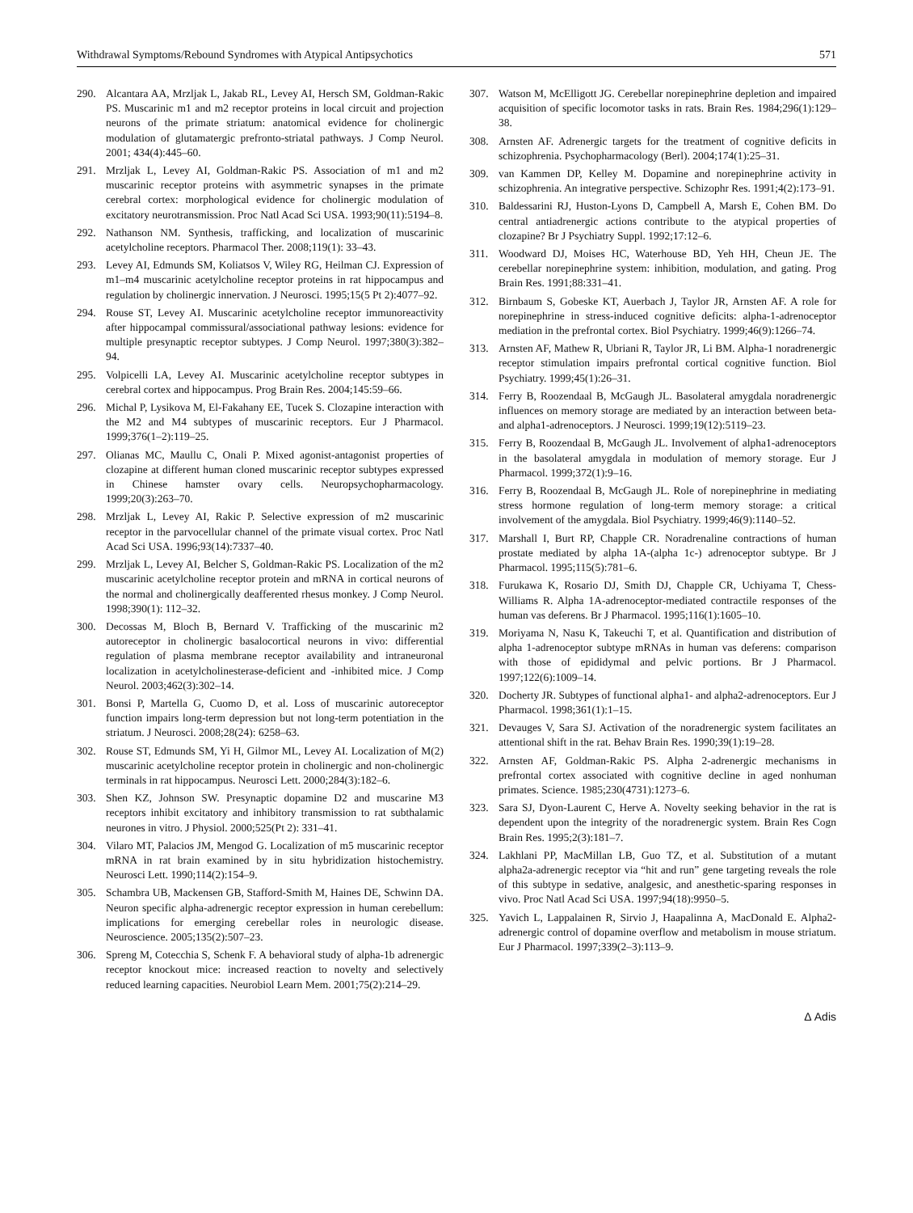Withdrawal Symptoms/Rebound Syndromes with Atypical Antipsychotics 571
290. Alcantara AA, Mrzljak L, Jakab RL, Levey AI, Hersch SM, Goldman-Rakic PS. Muscarinic m1 and m2 receptor proteins in local circuit and projection neurons of the primate striatum: anatomical evidence for cholinergic modulation of glutamatergic prefronto-striatal pathways. J Comp Neurol. 2001; 434(4):445–60.
291. Mrzljak L, Levey AI, Goldman-Rakic PS. Association of m1 and m2 muscarinic receptor proteins with asymmetric synapses in the primate cerebral cortex: morphological evidence for cholinergic modulation of excitatory neurotransmission. Proc Natl Acad Sci USA. 1993;90(11):5194–8.
292. Nathanson NM. Synthesis, trafficking, and localization of muscarinic acetylcholine receptors. Pharmacol Ther. 2008;119(1): 33–43.
293. Levey AI, Edmunds SM, Koliatsos V, Wiley RG, Heilman CJ. Expression of m1–m4 muscarinic acetylcholine receptor proteins in rat hippocampus and regulation by cholinergic innervation. J Neurosci. 1995;15(5 Pt 2):4077–92.
294. Rouse ST, Levey AI. Muscarinic acetylcholine receptor immunoreactivity after hippocampal commissural/associational pathway lesions: evidence for multiple presynaptic receptor subtypes. J Comp Neurol. 1997;380(3):382–94.
295. Volpicelli LA, Levey AI. Muscarinic acetylcholine receptor subtypes in cerebral cortex and hippocampus. Prog Brain Res. 2004;145:59–66.
296. Michal P, Lysikova M, El-Fakahany EE, Tucek S. Clozapine interaction with the M2 and M4 subtypes of muscarinic receptors. Eur J Pharmacol. 1999;376(1–2):119–25.
297. Olianas MC, Maullu C, Onali P. Mixed agonist-antagonist properties of clozapine at different human cloned muscarinic receptor subtypes expressed in Chinese hamster ovary cells. Neuropsychopharmacology. 1999;20(3):263–70.
298. Mrzljak L, Levey AI, Rakic P. Selective expression of m2 muscarinic receptor in the parvocellular channel of the primate visual cortex. Proc Natl Acad Sci USA. 1996;93(14):7337–40.
299. Mrzljak L, Levey AI, Belcher S, Goldman-Rakic PS. Localization of the m2 muscarinic acetylcholine receptor protein and mRNA in cortical neurons of the normal and cholinergically deafferented rhesus monkey. J Comp Neurol. 1998;390(1): 112–32.
300. Decossas M, Bloch B, Bernard V. Trafficking of the muscarinic m2 autoreceptor in cholinergic basalocortical neurons in vivo: differential regulation of plasma membrane receptor availability and intraneuronal localization in acetylcholinesterase-deficient and -inhibited mice. J Comp Neurol. 2003;462(3):302–14.
301. Bonsi P, Martella G, Cuomo D, et al. Loss of muscarinic autoreceptor function impairs long-term depression but not long-term potentiation in the striatum. J Neurosci. 2008;28(24): 6258–63.
302. Rouse ST, Edmunds SM, Yi H, Gilmor ML, Levey AI. Localization of M(2) muscarinic acetylcholine receptor protein in cholinergic and non-cholinergic terminals in rat hippocampus. Neurosci Lett. 2000;284(3):182–6.
303. Shen KZ, Johnson SW. Presynaptic dopamine D2 and muscarine M3 receptors inhibit excitatory and inhibitory transmission to rat subthalamic neurones in vitro. J Physiol. 2000;525(Pt 2): 331–41.
304. Vilaro MT, Palacios JM, Mengod G. Localization of m5 muscarinic receptor mRNA in rat brain examined by in situ hybridization histochemistry. Neurosci Lett. 1990;114(2):154–9.
305. Schambra UB, Mackensen GB, Stafford-Smith M, Haines DE, Schwinn DA. Neuron specific alpha-adrenergic receptor expression in human cerebellum: implications for emerging cerebellar roles in neurologic disease. Neuroscience. 2005;135(2):507–23.
306. Spreng M, Cotecchia S, Schenk F. A behavioral study of alpha-1b adrenergic receptor knockout mice: increased reaction to novelty and selectively reduced learning capacities. Neurobiol Learn Mem. 2001;75(2):214–29.
307. Watson M, McElligott JG. Cerebellar norepinephrine depletion and impaired acquisition of specific locomotor tasks in rats. Brain Res. 1984;296(1):129–38.
308. Arnsten AF. Adrenergic targets for the treatment of cognitive deficits in schizophrenia. Psychopharmacology (Berl). 2004;174(1):25–31.
309. van Kammen DP, Kelley M. Dopamine and norepinephrine activity in schizophrenia. An integrative perspective. Schizophr Res. 1991;4(2):173–91.
310. Baldessarini RJ, Huston-Lyons D, Campbell A, Marsh E, Cohen BM. Do central antiadrenergic actions contribute to the atypical properties of clozapine? Br J Psychiatry Suppl. 1992;17:12–6.
311. Woodward DJ, Moises HC, Waterhouse BD, Yeh HH, Cheun JE. The cerebellar norepinephrine system: inhibition, modulation, and gating. Prog Brain Res. 1991;88:331–41.
312. Birnbaum S, Gobeske KT, Auerbach J, Taylor JR, Arnsten AF. A role for norepinephrine in stress-induced cognitive deficits: alpha-1-adrenoceptor mediation in the prefrontal cortex. Biol Psychiatry. 1999;46(9):1266–74.
313. Arnsten AF, Mathew R, Ubriani R, Taylor JR, Li BM. Alpha-1 noradrenergic receptor stimulation impairs prefrontal cortical cognitive function. Biol Psychiatry. 1999;45(1):26–31.
314. Ferry B, Roozendaal B, McGaugh JL. Basolateral amygdala noradrenergic influences on memory storage are mediated by an interaction between beta- and alpha1-adrenoceptors. J Neurosci. 1999;19(12):5119–23.
315. Ferry B, Roozendaal B, McGaugh JL. Involvement of alpha1-adrenoceptors in the basolateral amygdala in modulation of memory storage. Eur J Pharmacol. 1999;372(1):9–16.
316. Ferry B, Roozendaal B, McGaugh JL. Role of norepinephrine in mediating stress hormone regulation of long-term memory storage: a critical involvement of the amygdala. Biol Psychiatry. 1999;46(9):1140–52.
317. Marshall I, Burt RP, Chapple CR. Noradrenaline contractions of human prostate mediated by alpha 1A-(alpha 1c-) adrenoceptor subtype. Br J Pharmacol. 1995;115(5):781–6.
318. Furukawa K, Rosario DJ, Smith DJ, Chapple CR, Uchiyama T, Chess-Williams R. Alpha 1A-adrenoceptor-mediated contractile responses of the human vas deferens. Br J Pharmacol. 1995;116(1):1605–10.
319. Moriyama N, Nasu K, Takeuchi T, et al. Quantification and distribution of alpha 1-adrenoceptor subtype mRNAs in human vas deferens: comparison with those of epididymal and pelvic portions. Br J Pharmacol. 1997;122(6):1009–14.
320. Docherty JR. Subtypes of functional alpha1- and alpha2-adrenoceptors. Eur J Pharmacol. 1998;361(1):1–15.
321. Devauges V, Sara SJ. Activation of the noradrenergic system facilitates an attentional shift in the rat. Behav Brain Res. 1990;39(1):19–28.
322. Arnsten AF, Goldman-Rakic PS. Alpha 2-adrenergic mechanisms in prefrontal cortex associated with cognitive decline in aged nonhuman primates. Science. 1985;230(4731):1273–6.
323. Sara SJ, Dyon-Laurent C, Herve A. Novelty seeking behavior in the rat is dependent upon the integrity of the noradrenergic system. Brain Res Cogn Brain Res. 1995;2(3):181–7.
324. Lakhlani PP, MacMillan LB, Guo TZ, et al. Substitution of a mutant alpha2a-adrenergic receptor via “hit and run” gene targeting reveals the role of this subtype in sedative, analgesic, and anesthetic-sparing responses in vivo. Proc Natl Acad Sci USA. 1997;94(18):9950–5.
325. Yavich L, Lappalainen R, Sirvio J, Haapalinna A, MacDonald E. Alpha2-adrenergic control of dopamine overflow and metabolism in mouse striatum. Eur J Pharmacol. 1997;339(2–3):113–9.
Δ Adis